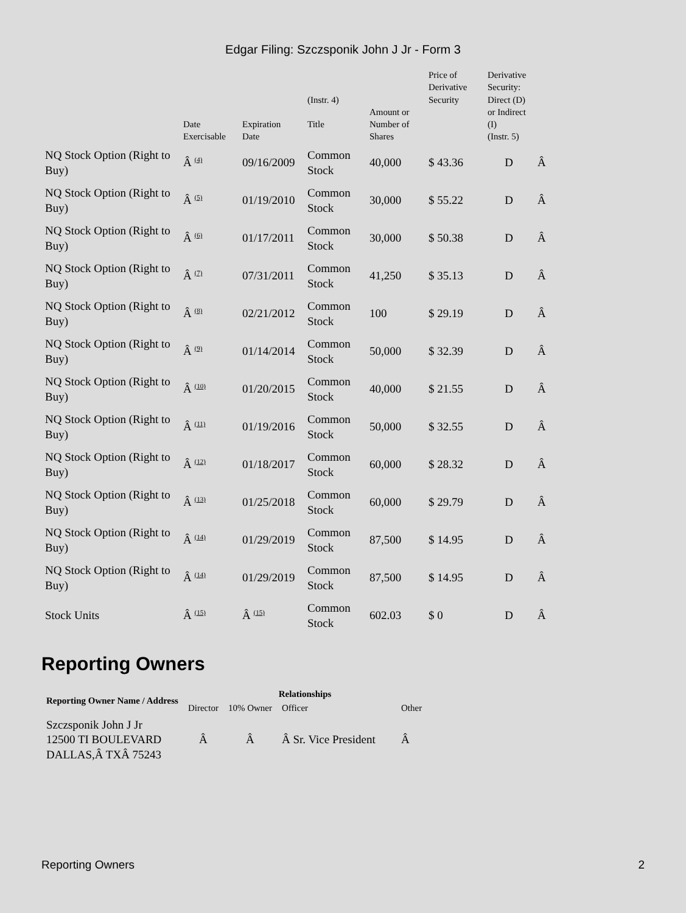Edgar Filing: Szczsponik John J Jr - Form 3
| | Date Exercisable | Expiration Date | (Instr. 4) Title | Amount or Number of Shares | Price of Derivative Security | Derivative Security: Direct (D) or Indirect (I) (Instr. 5) | |
| --- | --- | --- | --- | --- | --- | --- | --- |
| NQ Stock Option (Right to Buy) | Â <sup>(4)</sup> | 09/16/2009 | Common Stock | 40,000 | $ 43.36 | D | Â |
| NQ Stock Option (Right to Buy) | Â <sup>(5)</sup> | 01/19/2010 | Common Stock | 30,000 | $ 55.22 | D | Â |
| NQ Stock Option (Right to Buy) | Â <sup>(6)</sup> | 01/17/2011 | Common Stock | 30,000 | $ 50.38 | D | Â |
| NQ Stock Option (Right to Buy) | Â <sup>(7)</sup> | 07/31/2011 | Common Stock | 41,250 | $ 35.13 | D | Â |
| NQ Stock Option (Right to Buy) | Â <sup>(8)</sup> | 02/21/2012 | Common Stock | 100 | $ 29.19 | D | Â |
| NQ Stock Option (Right to Buy) | Â <sup>(9)</sup> | 01/14/2014 | Common Stock | 50,000 | $ 32.39 | D | Â |
| NQ Stock Option (Right to Buy) | Â <sup>(10)</sup> | 01/20/2015 | Common Stock | 40,000 | $ 21.55 | D | Â |
| NQ Stock Option (Right to Buy) | Â <sup>(11)</sup> | 01/19/2016 | Common Stock | 50,000 | $ 32.55 | D | Â |
| NQ Stock Option (Right to Buy) | Â <sup>(12)</sup> | 01/18/2017 | Common Stock | 60,000 | $ 28.32 | D | Â |
| NQ Stock Option (Right to Buy) | Â <sup>(13)</sup> | 01/25/2018 | Common Stock | 60,000 | $ 29.79 | D | Â |
| NQ Stock Option (Right to Buy) | Â <sup>(14)</sup> | 01/29/2019 | Common Stock | 87,500 | $ 14.95 | D | Â |
| NQ Stock Option (Right to Buy) | Â <sup>(14)</sup> | 01/29/2019 | Common Stock | 87,500 | $ 14.95 | D | Â |
| Stock Units | Â <sup>(15)</sup> | Â <sup>(15)</sup> | Common Stock | 602.03 | $ 0 | D | Â |
Reporting Owners
| Reporting Owner Name / Address | Relationships | | | |
| --- | --- | --- | --- | --- |
| | Director | 10% Owner | Officer | Other |
| Szczsponik John J Jr 12500 TI BOULEVARD DALLAS,Â TXÂ 75243 | Â | Â | Â Sr. Vice President | Â |
Reporting Owners 2